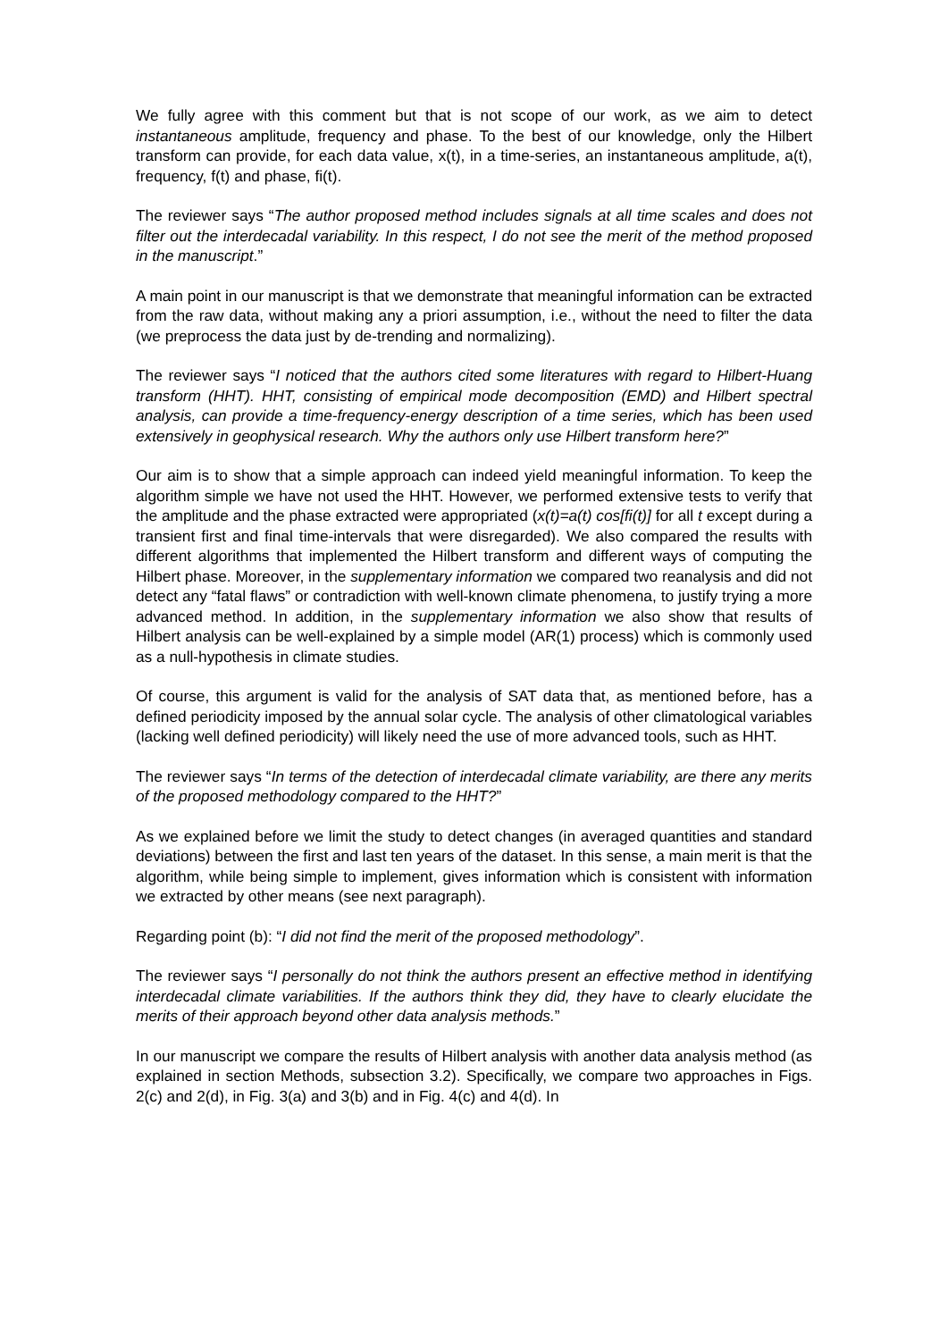We fully agree with this comment but that is not scope of our work, as we aim to detect instantaneous amplitude, frequency and phase. To the best of our knowledge, only the Hilbert transform can provide, for each data value, x(t), in a time-series, an instantaneous amplitude, a(t), frequency, f(t) and phase, fi(t).
The reviewer says “The author proposed method includes signals at all time scales and does not filter out the interdecadal variability. In this respect, I do not see the merit of the method proposed in the manuscript.”
A main point in our manuscript is that we demonstrate that meaningful information can be extracted from the raw data, without making any a priori assumption, i.e., without the need to filter the data (we preprocess the data just by de-trending and normalizing).
The reviewer says “I noticed that the authors cited some literatures with regard to Hilbert-Huang transform (HHT). HHT, consisting of empirical mode decomposition (EMD) and Hilbert spectral analysis, can provide a time-frequency-energy description of a time series, which has been used extensively in geophysical research. Why the authors only use Hilbert transform here?”
Our aim is to show that a simple approach can indeed yield meaningful information. To keep the algorithm simple we have not used the HHT. However, we performed extensive tests to verify that the amplitude and the phase extracted were appropriated (x(t)=a(t) cos[fi(t)] for all t except during a transient first and final time-intervals that were disregarded). We also compared the results with different algorithms that implemented the Hilbert transform and different ways of computing the Hilbert phase. Moreover, in the supplementary information we compared two reanalysis and did not detect any “fatal flaws” or contradiction with well-known climate phenomena, to justify trying a more advanced method. In addition, in the supplementary information we also show that results of Hilbert analysis can be well-explained by a simple model (AR(1) process) which is commonly used as a null-hypothesis in climate studies.
Of course, this argument is valid for the analysis of SAT data that, as mentioned before, has a defined periodicity imposed by the annual solar cycle. The analysis of other climatological variables (lacking well defined periodicity) will likely need the use of more advanced tools, such as HHT.
The reviewer says “In terms of the detection of interdecadal climate variability, are there any merits of the proposed methodology compared to the HHT?”
As we explained before we limit the study to detect changes (in averaged quantities and standard deviations) between the first and last ten years of the dataset. In this sense, a main merit is that the algorithm, while being simple to implement, gives information which is consistent with information we extracted by other means (see next paragraph).
Regarding point (b): “I did not find the merit of the proposed methodology”.
The reviewer says “I personally do not think the authors present an effective method in identifying interdecadal climate variabilities. If the authors think they did, they have to clearly elucidate the merits of their approach beyond other data analysis methods.”
In our manuscript we compare the results of Hilbert analysis with another data analysis method (as explained in section Methods, subsection 3.2). Specifically, we compare two approaches in Figs. 2(c) and 2(d), in Fig. 3(a) and 3(b) and in Fig. 4(c) and 4(d). In